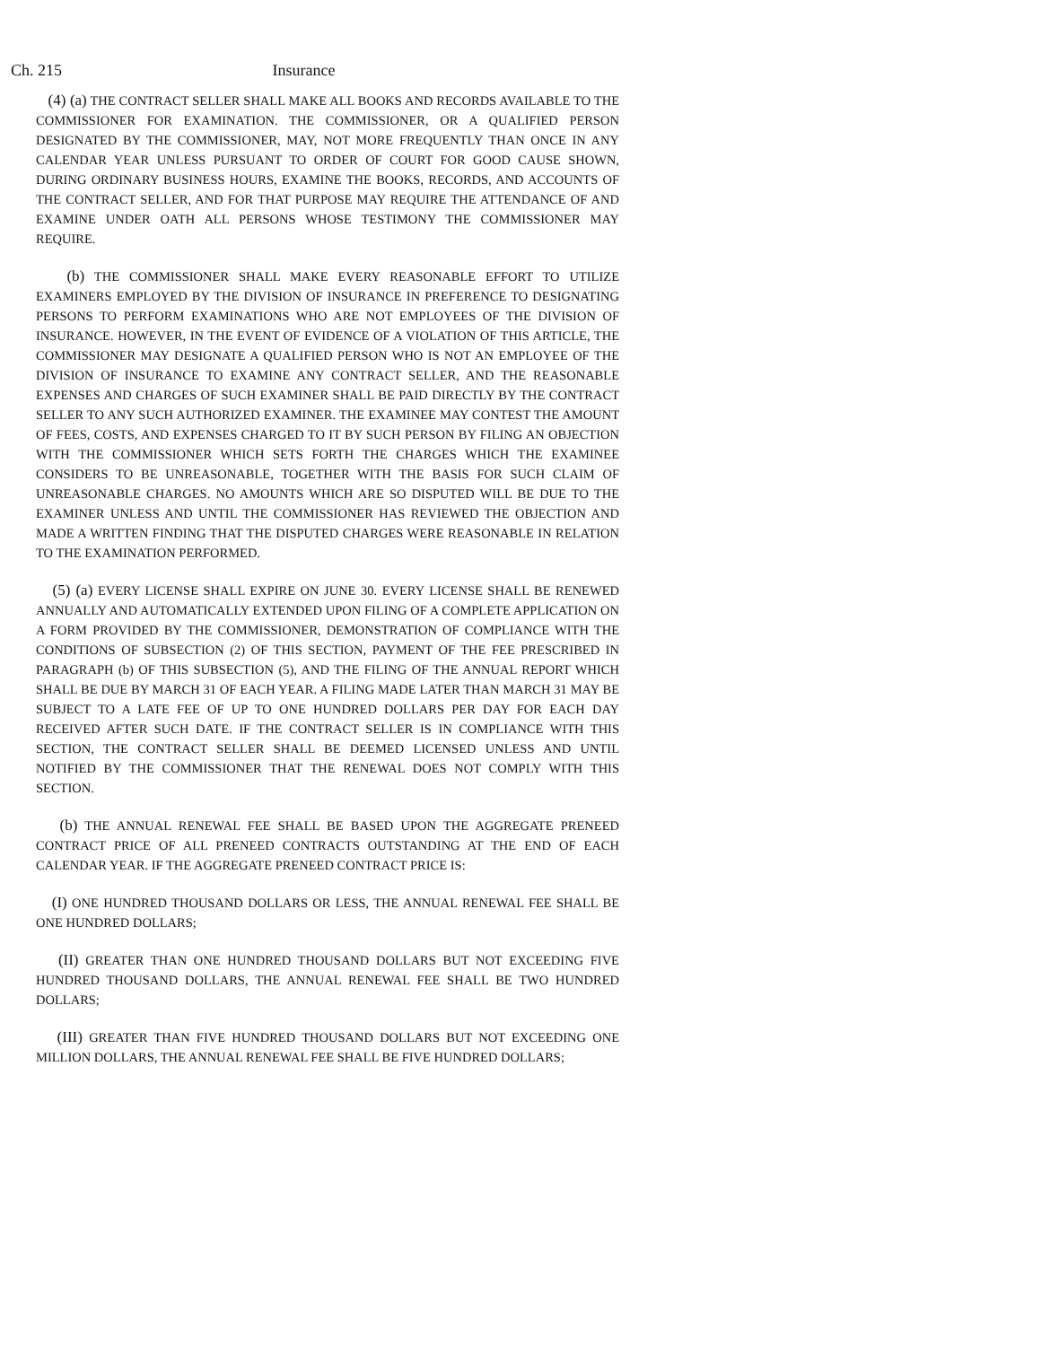Ch. 215 Insurance
(4) (a) THE CONTRACT SELLER SHALL MAKE ALL BOOKS AND RECORDS AVAILABLE TO THE COMMISSIONER FOR EXAMINATION. THE COMMISSIONER, OR A QUALIFIED PERSON DESIGNATED BY THE COMMISSIONER, MAY, NOT MORE FREQUENTLY THAN ONCE IN ANY CALENDAR YEAR UNLESS PURSUANT TO ORDER OF COURT FOR GOOD CAUSE SHOWN, DURING ORDINARY BUSINESS HOURS, EXAMINE THE BOOKS, RECORDS, AND ACCOUNTS OF THE CONTRACT SELLER, AND FOR THAT PURPOSE MAY REQUIRE THE ATTENDANCE OF AND EXAMINE UNDER OATH ALL PERSONS WHOSE TESTIMONY THE COMMISSIONER MAY REQUIRE.
(b) THE COMMISSIONER SHALL MAKE EVERY REASONABLE EFFORT TO UTILIZE EXAMINERS EMPLOYED BY THE DIVISION OF INSURANCE IN PREFERENCE TO DESIGNATING PERSONS TO PERFORM EXAMINATIONS WHO ARE NOT EMPLOYEES OF THE DIVISION OF INSURANCE. HOWEVER, IN THE EVENT OF EVIDENCE OF A VIOLATION OF THIS ARTICLE, THE COMMISSIONER MAY DESIGNATE A QUALIFIED PERSON WHO IS NOT AN EMPLOYEE OF THE DIVISION OF INSURANCE TO EXAMINE ANY CONTRACT SELLER, AND THE REASONABLE EXPENSES AND CHARGES OF SUCH EXAMINER SHALL BE PAID DIRECTLY BY THE CONTRACT SELLER TO ANY SUCH AUTHORIZED EXAMINER. THE EXAMINEE MAY CONTEST THE AMOUNT OF FEES, COSTS, AND EXPENSES CHARGED TO IT BY SUCH PERSON BY FILING AN OBJECTION WITH THE COMMISSIONER WHICH SETS FORTH THE CHARGES WHICH THE EXAMINEE CONSIDERS TO BE UNREASONABLE, TOGETHER WITH THE BASIS FOR SUCH CLAIM OF UNREASONABLE CHARGES. NO AMOUNTS WHICH ARE SO DISPUTED WILL BE DUE TO THE EXAMINER UNLESS AND UNTIL THE COMMISSIONER HAS REVIEWED THE OBJECTION AND MADE A WRITTEN FINDING THAT THE DISPUTED CHARGES WERE REASONABLE IN RELATION TO THE EXAMINATION PERFORMED.
(5) (a) EVERY LICENSE SHALL EXPIRE ON JUNE 30. EVERY LICENSE SHALL BE RENEWED ANNUALLY AND AUTOMATICALLY EXTENDED UPON FILING OF A COMPLETE APPLICATION ON A FORM PROVIDED BY THE COMMISSIONER, DEMONSTRATION OF COMPLIANCE WITH THE CONDITIONS OF SUBSECTION (2) OF THIS SECTION, PAYMENT OF THE FEE PRESCRIBED IN PARAGRAPH (b) OF THIS SUBSECTION (5), AND THE FILING OF THE ANNUAL REPORT WHICH SHALL BE DUE BY MARCH 31 OF EACH YEAR. A FILING MADE LATER THAN MARCH 31 MAY BE SUBJECT TO A LATE FEE OF UP TO ONE HUNDRED DOLLARS PER DAY FOR EACH DAY RECEIVED AFTER SUCH DATE. IF THE CONTRACT SELLER IS IN COMPLIANCE WITH THIS SECTION, THE CONTRACT SELLER SHALL BE DEEMED LICENSED UNLESS AND UNTIL NOTIFIED BY THE COMMISSIONER THAT THE RENEWAL DOES NOT COMPLY WITH THIS SECTION.
(b) THE ANNUAL RENEWAL FEE SHALL BE BASED UPON THE AGGREGATE PRENEED CONTRACT PRICE OF ALL PRENEED CONTRACTS OUTSTANDING AT THE END OF EACH CALENDAR YEAR. IF THE AGGREGATE PRENEED CONTRACT PRICE IS:
(I) ONE HUNDRED THOUSAND DOLLARS OR LESS, THE ANNUAL RENEWAL FEE SHALL BE ONE HUNDRED DOLLARS;
(II) GREATER THAN ONE HUNDRED THOUSAND DOLLARS BUT NOT EXCEEDING FIVE HUNDRED THOUSAND DOLLARS, THE ANNUAL RENEWAL FEE SHALL BE TWO HUNDRED DOLLARS;
(III) GREATER THAN FIVE HUNDRED THOUSAND DOLLARS BUT NOT EXCEEDING ONE MILLION DOLLARS, THE ANNUAL RENEWAL FEE SHALL BE FIVE HUNDRED DOLLARS;